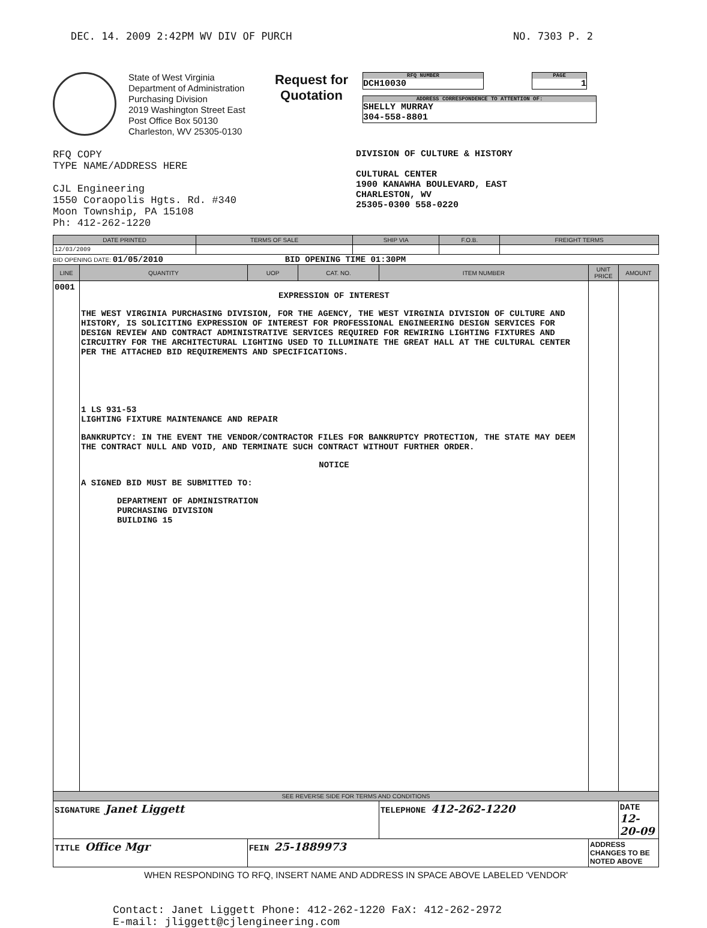DEC. 14. 2009 2:42PM WV DIV OF PURCH NO. 7303 P. 2
State of West Virginia
Department of Administration
Purchasing Division
2019 Washington Street East
Post Office Box 50130
Charleston, WV 25305-0130
Request for Quotation
RFQ NUMBER
DCH10030
PAGE
1
ADDRESS CORRESPONDENCE TO ATTENTION OF:
SHELLY MURRAY
304-558-8801
RFQ COPY
TYPE NAME/ADDRESS HERE
CJL Engineering
1550 Coraopolis Hgts. Rd. #340
Moon Township, PA 15108
Ph: 412-262-1220
DIVISION OF CULTURE & HISTORY
CULTURAL CENTER
1900 KANAWHA BOULEVARD, EAST
CHARLESTON, WV
25305-0300 558-0220
| DATE PRINTED | TERMS OF SALE | SHIP VIA | F.O.B. | FREIGHT TERMS |
| --- | --- | --- | --- | --- |
| 12/03/2009 | | | | |
BID OPENING DATE: 01/05/2010 BID OPENING TIME 01:30PM
| LINE | QUANTITY | UOP | CAT. NO. | ITEM NUMBER | UNIT PRICE | AMOUNT |
| --- | --- | --- | --- | --- | --- | --- |
| 0001 | EXPRESSION OF INTEREST THE WEST VIRGINIA PURCHASING DIVISION, FOR THE AGENCY, THE WEST VIRGINIA DIVISION OF CULTURE AND HISTORY, IS SOLICITING EXPRESSION OF INTEREST FOR PROFESSIONAL ENGINEERING DESIGN SERVICES FOR DESIGN REVIEW AND CONTRACT ADMINISTRATIVE SERVICES REQUIRED FOR REWIRING LIGHTING FIXTURES AND CIRCUITRY FOR THE ARCHITECTURAL LIGHTING USED TO ILLUMINATE THE GREAT HALL AT THE CULTURAL CENTER PER THE ATTACHED BID REQUIREMENTS AND SPECIFICATIONS. 1 LS 931-53 LIGHTING FIXTURE MAINTENANCE AND REPAIR BANKRUPTCY: IN THE EVENT THE VENDOR/CONTRACTOR FILES FOR BANKRUPTCY PROTECTION, THE STATE MAY DEEM THE CONTRACT NULL AND VOID, AND TERMINATE SUCH CONTRACT WITHOUT FURTHER ORDER. NOTICE A SIGNED BID MUST BE SUBMITTED TO: DEPARTMENT OF ADMINISTRATION PURCHASING DIVISION BUILDING 15 | | | | | |
| SEE REVERSE SIDE FOR TERMS AND CONDITIONS | | | | | | |
| SIGNATURE Janet Liggett | | | | TELEPHONE 412-262-1220 | | DATE 12-20-09 |
| TITLE Office Mgr | | FEIN 25-1889973 | | | ADDRESS CHANGES TO BE NOTED ABOVE | |
WHEN RESPONDING TO RFQ, INSERT NAME AND ADDRESS IN SPACE ABOVE LABELED 'VENDOR'
Contact: Janet Liggett Phone: 412-262-1220 FaX: 412-262-2972
E-mail: jliggett@cjlengineering.com